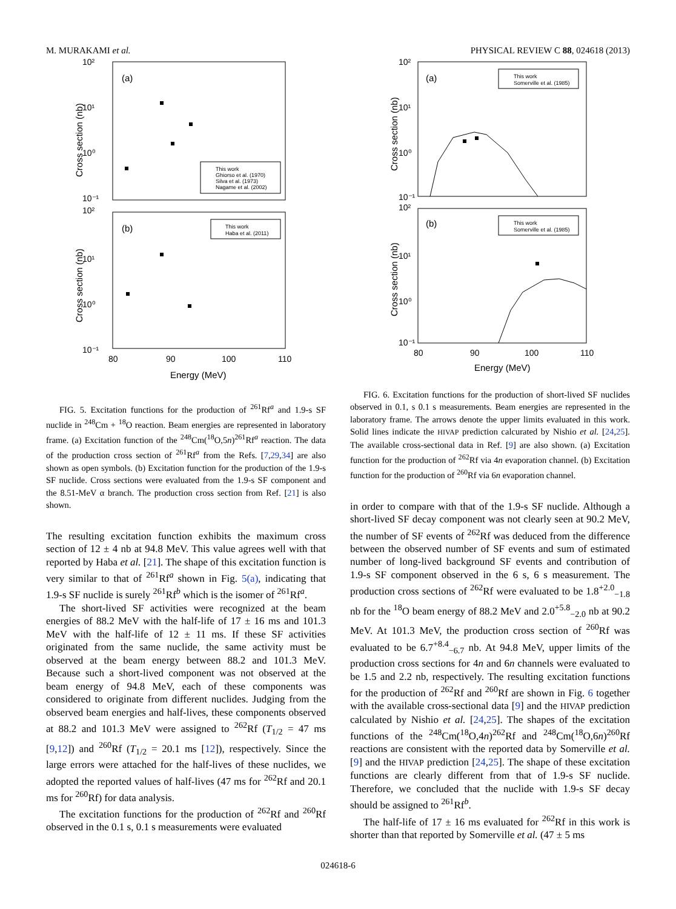M. MURAKAMI et al. PHYSICAL REVIEW C 88, 024618 (2013)
10²
(a)
10¹
10⁰
10⁻¹
Cross section (nb)
This work
Ghiorso et al. (1970)
Silva et al. (1973)
Nagame et al. (2002)
10²
(b)
10¹
10⁰
10⁻¹
Cross section (nb)
This work
Haba et al. (2011)
80
90
100
110
Energy (MeV)
FIG. 5. Excitation functions for the production of <sup>261</sup>Rf<sup>a</sup> and 1.9-s SF nuclide in <sup>248</sup>Cm + <sup>18</sup>O reaction. Beam energies are represented in laboratory frame. (a) Excitation function of the <sup>248</sup>Cm(<sup>18</sup>O,5n)<sup>261</sup>Rf<sup>a</sup> reaction. The data of the production cross section of <sup>261</sup>Rf<sup>a</sup> from the Refs. [7,29,34] are also shown as open symbols. (b) Excitation function for the production of the 1.9-s SF nuclide. Cross sections were evaluated from the 1.9-s SF component and the 8.51-MeV α branch. The production cross section from Ref. [21] is also shown.
The resulting excitation function exhibits the maximum cross section of 12 ± 4 nb at 94.8 MeV. This value agrees well with that reported by Haba et al. [21]. The shape of this excitation function is very similar to that of <sup>261</sup>Rf<sup>a</sup> shown in Fig. 5(a), indicating that 1.9-s SF nuclide is surely <sup>261</sup>Rf<sup>b</sup> which is the isomer of <sup>261</sup>Rf<sup>a</sup>.
The short-lived SF activities were recognized at the beam energies of 88.2 MeV with the half-life of 17 ± 16 ms and 101.3 MeV with the half-life of 12 ± 11 ms. If these SF activities originated from the same nuclide, the same activity must be observed at the beam energy between 88.2 and 101.3 MeV. Because such a short-lived component was not observed at the beam energy of 94.8 MeV, each of these components was considered to originate from different nuclides. Judging from the observed beam energies and half-lives, these components observed at 88.2 and 101.3 MeV were assigned to <sup>262</sup>Rf (T<sub>1/2</sub> = 47 ms [9,12]) and <sup>260</sup>Rf (T<sub>1/2</sub> = 20.1 ms [12]), respectively. Since the large errors were attached for the half-lives of these nuclides, we adopted the reported values of half-lives (47 ms for <sup>262</sup>Rf and 20.1 ms for <sup>260</sup>Rf) for data analysis.
The excitation functions for the production of <sup>262</sup>Rf and <sup>260</sup>Rf observed in the 0.1 s, 0.1 s measurements were evaluated
10²
(a)
10¹
10⁰
10⁻¹
Cross section (nb)
This work
Somerville et al. (1985)
10²
(b)
10¹
10⁰
10⁻¹
Cross section (nb)
This work
Somerville et al. (1985)
80
90
100
110
Energy (MeV)
FIG. 6. Excitation functions for the production of short-lived SF nuclides observed in 0.1, s 0.1 s measurements. Beam energies are represented in the laboratory frame. The arrows denote the upper limits evaluated in this work. Solid lines indicate the HIVAP prediction calcurated by Nishio et al. [24,25]. The available cross-sectional data in Ref. [9] are also shown. (a) Excitation function for the production of <sup>262</sup>Rf via 4n evaporation channel. (b) Excitation function for the production of <sup>260</sup>Rf via 6n evaporation channel.
in order to compare with that of the 1.9-s SF nuclide. Although a short-lived SF decay component was not clearly seen at 90.2 MeV, the number of SF events of <sup>262</sup>Rf was deduced from the difference between the observed number of SF events and sum of estimated number of long-lived background SF events and contribution of 1.9-s SF component observed in the 6 s, 6 s measurement. The production cross sections of <sup>262</sup>Rf were evaluated to be 1.8<sup>+2.0</sup><sub>−1.8</sub> nb for the <sup>18</sup>O beam energy of 88.2 MeV and 2.0<sup>+5.8</sup><sub>−2.0</sub> nb at 90.2 MeV. At 101.3 MeV, the production cross section of <sup>260</sup>Rf was evaluated to be 6.7<sup>+8.4</sup><sub>−6.7</sub> nb. At 94.8 MeV, upper limits of the production cross sections for 4n and 6n channels were evaluated to be 1.5 and 2.2 nb, respectively. The resulting excitation functions for the production of <sup>262</sup>Rf and <sup>260</sup>Rf are shown in Fig. 6 together with the available cross-sectional data [9] and the HIVAP prediction calculated by Nishio et al. [24,25]. The shapes of the excitation functions of the <sup>248</sup>Cm(<sup>18</sup>O,4n)<sup>262</sup>Rf and <sup>248</sup>Cm(<sup>18</sup>O,6n)<sup>260</sup>Rf reactions are consistent with the reported data by Somerville et al. [9] and the HIVAP prediction [24,25]. The shape of these excitation functions are clearly different from that of 1.9-s SF nuclide. Therefore, we concluded that the nuclide with 1.9-s SF decay should be assigned to <sup>261</sup>Rf<sup>b</sup>.
The half-life of 17 ± 16 ms evaluated for <sup>262</sup>Rf in this work is shorter than that reported by Somerville et al. (47 ± 5 ms
024618-6